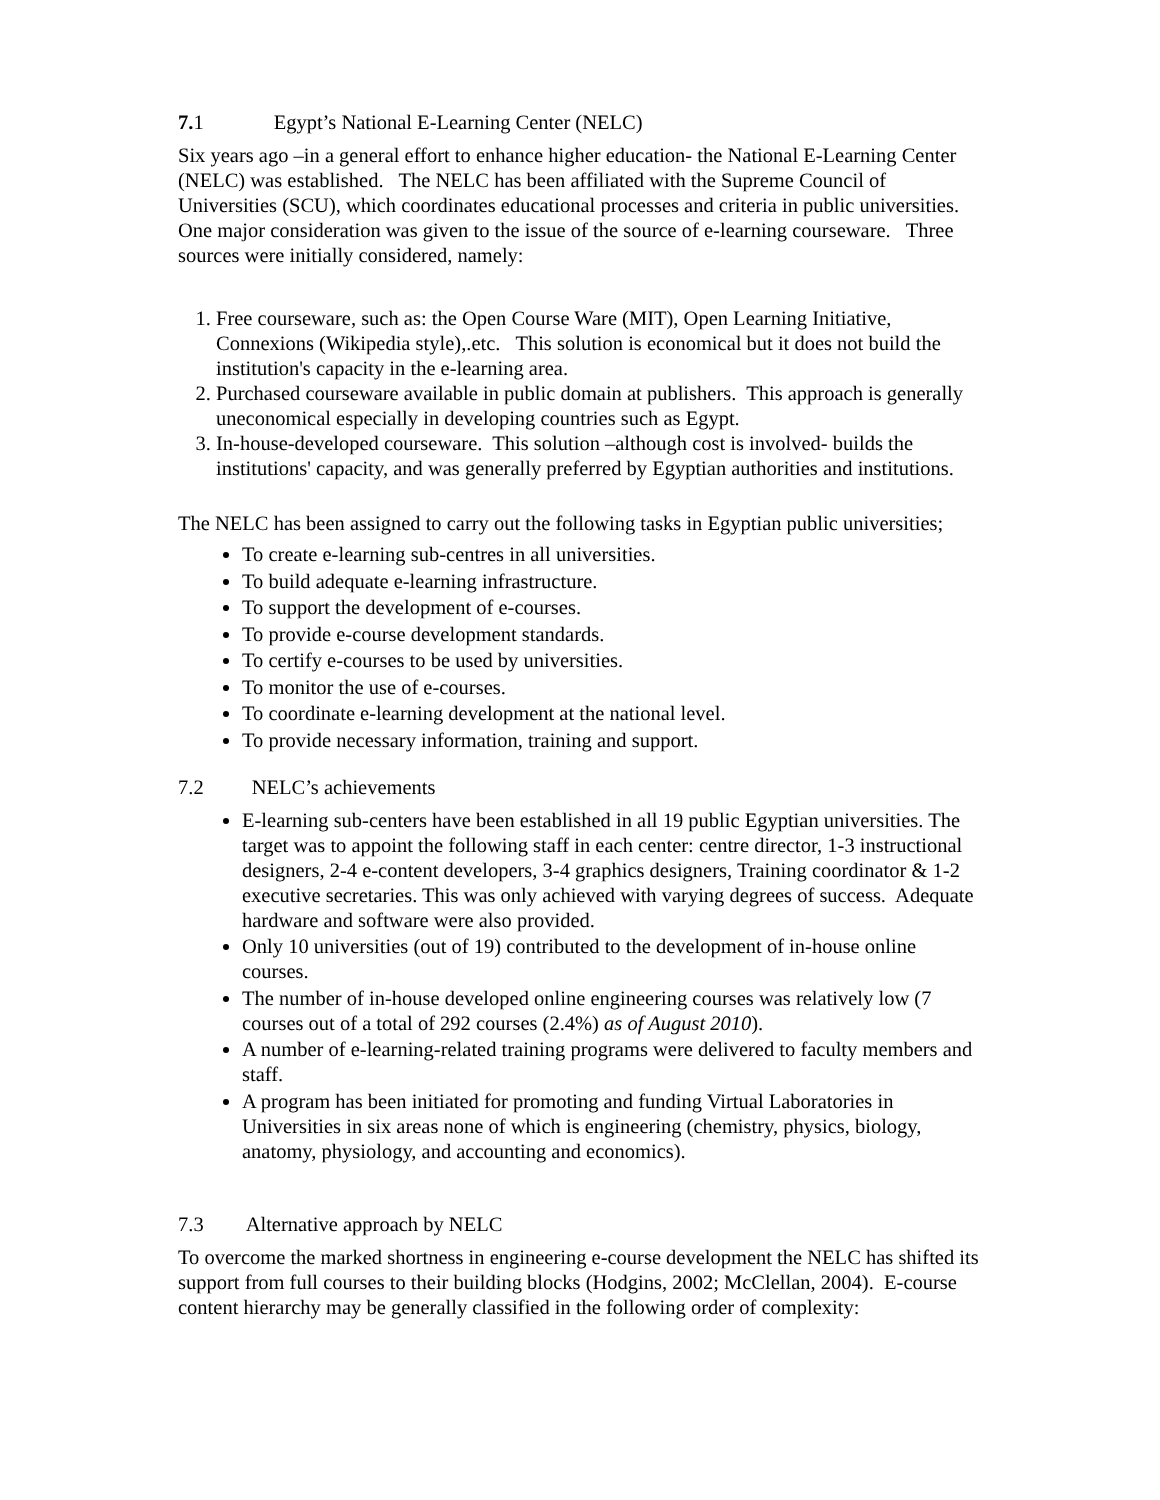7. 1 Egypt’s National E-Learning Center (NELC)
Six years ago –in a general effort to enhance higher education- the National E-Learning Center (NELC) was established. The NELC has been affiliated with the Supreme Council of Universities (SCU), which coordinates educational processes and criteria in public universities. One major consideration was given to the issue of the source of e-learning courseware. Three sources were initially considered, namely:
1. Free courseware, such as: the Open Course Ware (MIT), Open Learning Initiative, Connexions (Wikipedia style),.etc. This solution is economical but it does not build the institution's capacity in the e-learning area.
2. Purchased courseware available in public domain at publishers. This approach is generally uneconomical especially in developing countries such as Egypt.
3. In-house-developed courseware. This solution –although cost is involved- builds the institutions' capacity, and was generally preferred by Egyptian authorities and institutions.
The NELC has been assigned to carry out the following tasks in Egyptian public universities;
To create e-learning sub-centres in all universities.
To build adequate e-learning infrastructure.
To support the development of e-courses.
To provide e-course development standards.
To certify e-courses to be used by universities.
To monitor the use of e-courses.
To coordinate e-learning development at the national level.
To provide necessary information, training and support.
7.2 NELC’s achievements
E-learning sub-centers have been established in all 19 public Egyptian universities. The target was to appoint the following staff in each center: centre director, 1-3 instructional designers, 2-4 e-content developers, 3-4 graphics designers, Training coordinator & 1-2 executive secretaries. This was only achieved with varying degrees of success. Adequate hardware and software were also provided.
Only 10 universities (out of 19) contributed to the development of in-house online courses.
The number of in-house developed online engineering courses was relatively low (7 courses out of a total of 292 courses (2.4%) as of August 2010).
A number of e-learning-related training programs were delivered to faculty members and staff.
A program has been initiated for promoting and funding Virtual Laboratories in Universities in six areas none of which is engineering (chemistry, physics, biology, anatomy, physiology, and accounting and economics).
7.3 Alternative approach by NELC
To overcome the marked shortness in engineering e-course development the NELC has shifted its support from full courses to their building blocks (Hodgins, 2002; McClellan, 2004). E-course content hierarchy may be generally classified in the following order of complexity: